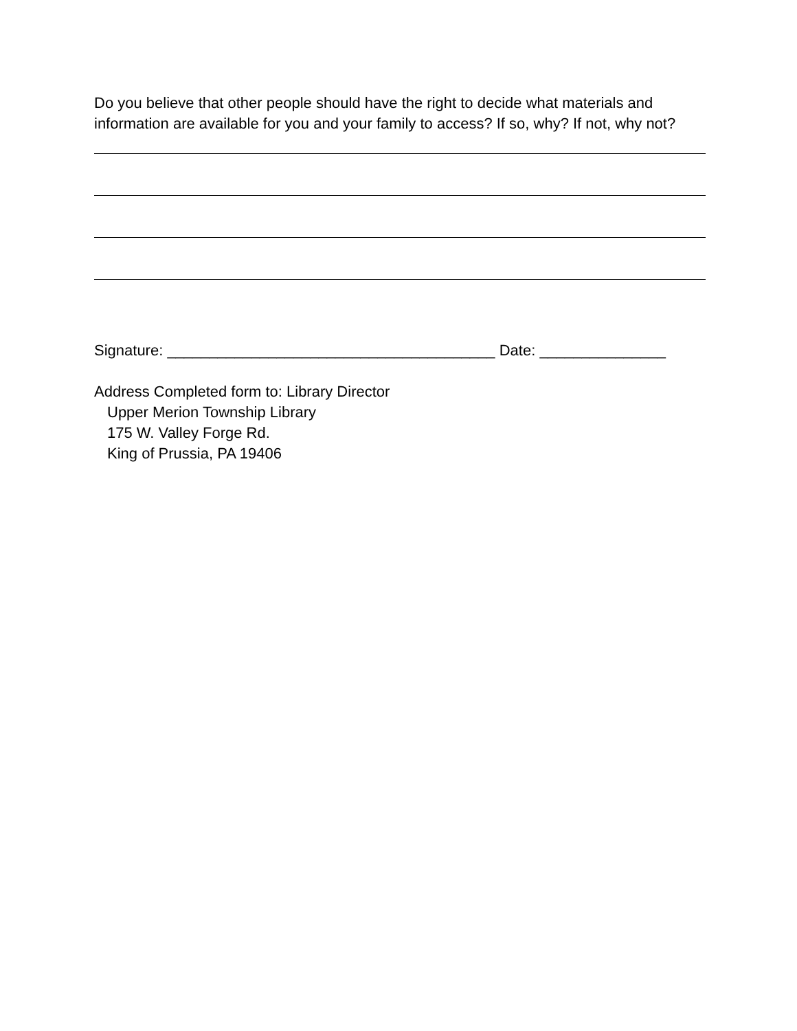Do you believe that other people should have the right to decide what materials and information are available for you and your family to access? If so, why? If not, why not?
Signature: _______________________________________ Date: _______________
Address Completed form to: Library Director
Upper Merion Township Library
175 W. Valley Forge Rd.
King of Prussia, PA 19406